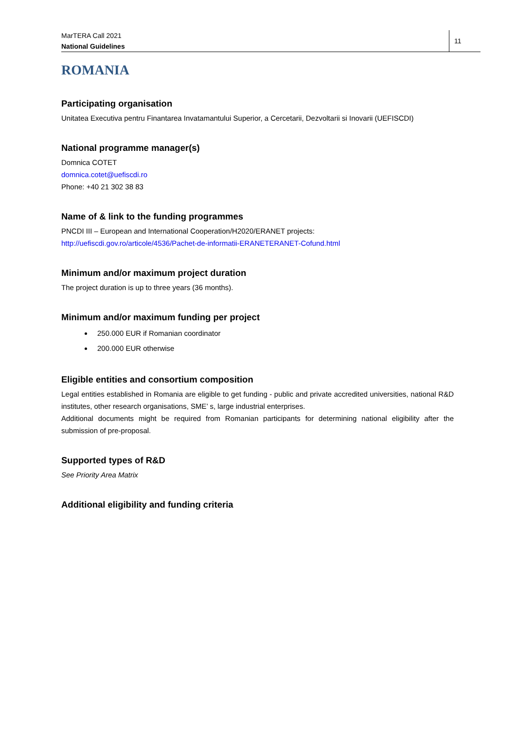MarTERA Call 2021
National Guidelines
11
ROMANIA
Participating organisation
Unitatea Executiva pentru Finantarea Invatamantului Superior, a Cercetarii, Dezvoltarii si Inovarii (UEFISCDI)
National programme manager(s)
Domnica COTET
domnica.cotet@uefiscdi.ro
Phone: +40 21 302 38 83
Name of & link to the funding programmes
PNCDI III – European and International Cooperation/H2020/ERANET projects:
http://uefiscdi.gov.ro/articole/4536/Pachet-de-informatii-ERANETERANET-Cofund.html
Minimum and/or maximum project duration
The project duration is up to three years (36 months).
Minimum and/or maximum funding per project
250.000 EUR if Romanian coordinator
200.000 EUR otherwise
Eligible entities and consortium composition
Legal entities established in Romania are eligible to get funding - public and private accredited universities, national R&D institutes, other research organisations, SME’ s, large industrial enterprises.
Additional documents might be required from Romanian participants for determining national eligibility after the submission of pre-proposal.
Supported types of R&D
See Priority Area Matrix
Additional eligibility and funding criteria